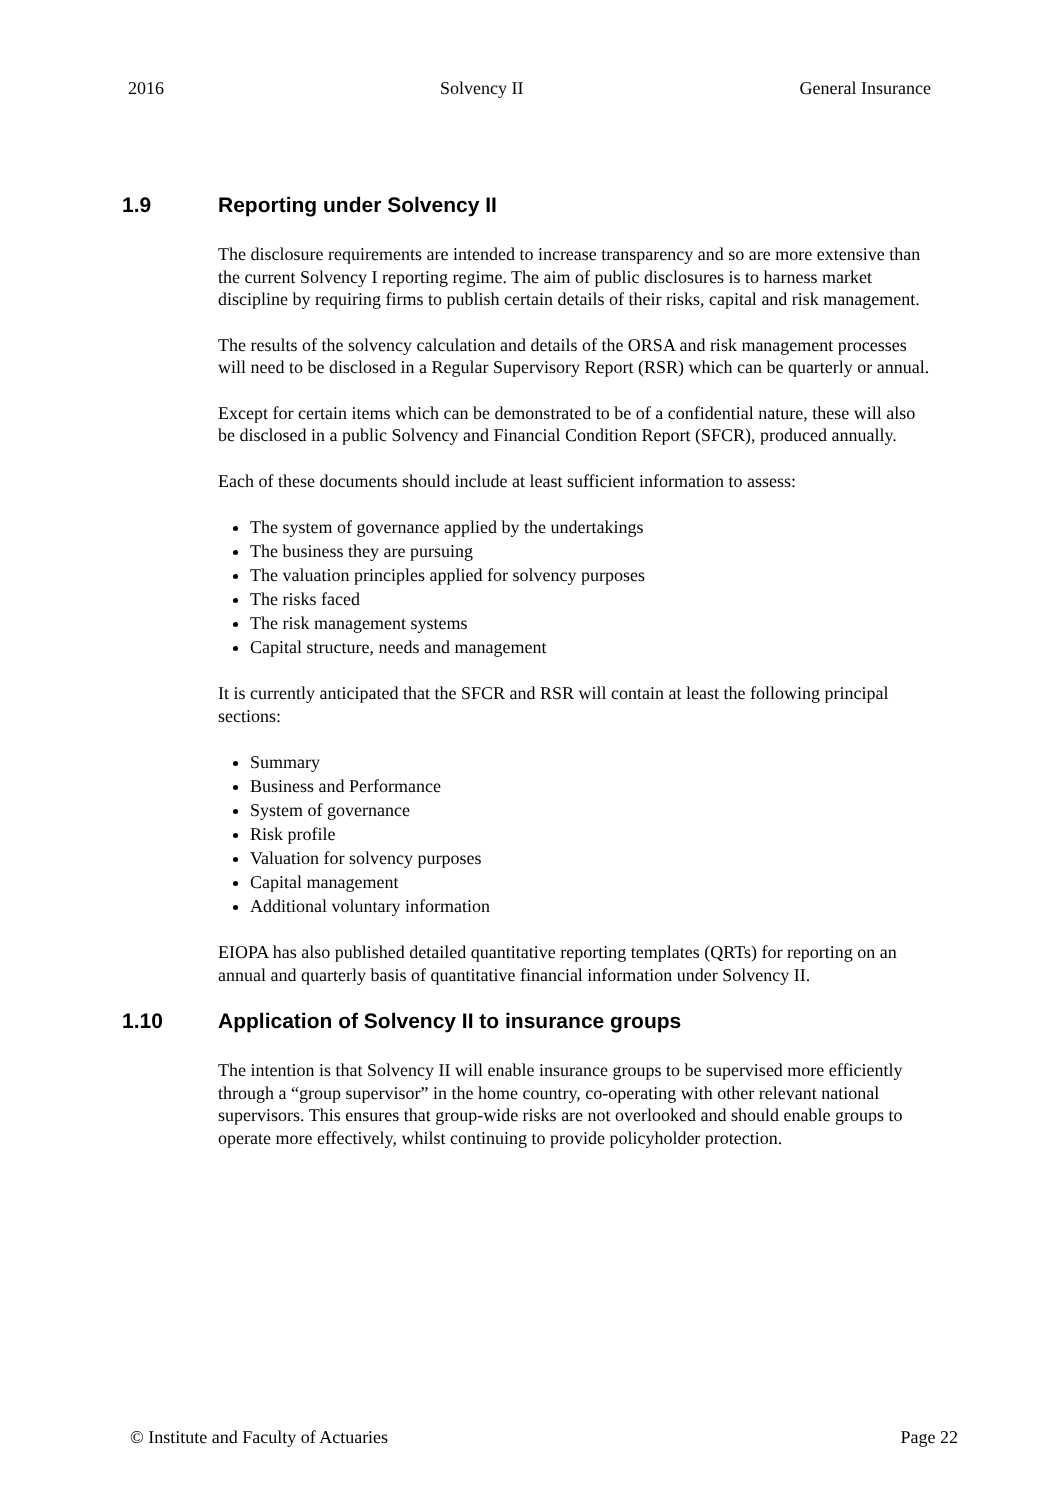2016 Solvency II General Insurance
1.9 Reporting under Solvency II
The disclosure requirements are intended to increase transparency and so are more extensive than the current Solvency I reporting regime. The aim of public disclosures is to harness market discipline by requiring firms to publish certain details of their risks, capital and risk management.
The results of the solvency calculation and details of the ORSA and risk management processes will need to be disclosed in a Regular Supervisory Report (RSR) which can be quarterly or annual.
Except for certain items which can be demonstrated to be of a confidential nature, these will also be disclosed in a public Solvency and Financial Condition Report (SFCR), produced annually.
Each of these documents should include at least sufficient information to assess:
The system of governance applied by the undertakings
The business they are pursuing
The valuation principles applied for solvency purposes
The risks faced
The risk management systems
Capital structure, needs and management
It is currently anticipated that the SFCR and RSR will contain at least the following principal sections:
Summary
Business and Performance
System of governance
Risk profile
Valuation for solvency purposes
Capital management
Additional voluntary information
EIOPA has also published detailed quantitative reporting templates (QRTs) for reporting on an annual and quarterly basis of quantitative financial information under Solvency II.
1.10 Application of Solvency II to insurance groups
The intention is that Solvency II will enable insurance groups to be supervised more efficiently through a “group supervisor” in the home country, co-operating with other relevant national supervisors. This ensures that group-wide risks are not overlooked and should enable groups to operate more effectively, whilst continuing to provide policyholder protection.
© Institute and Faculty of Actuaries Page 22